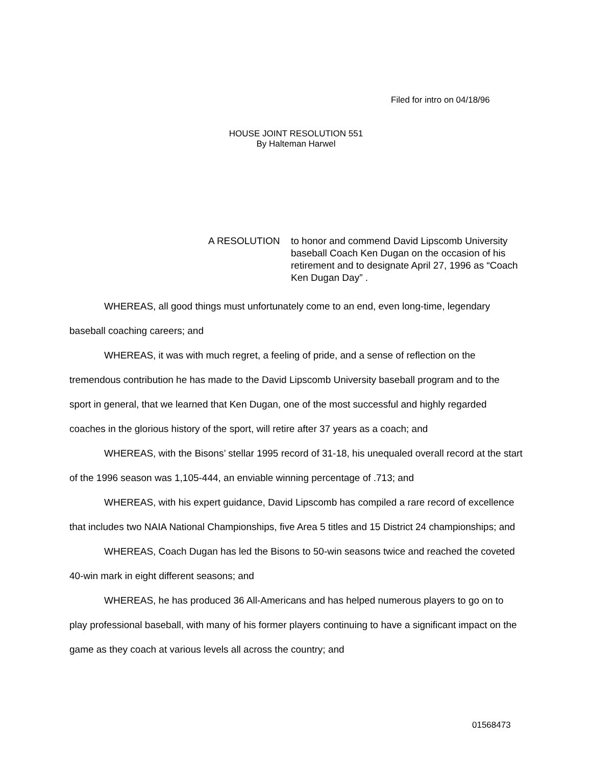Filed for intro on 04/18/96
HOUSE JOINT RESOLUTION 551
By Halteman Harwel
A RESOLUTION to honor and commend David Lipscomb University baseball Coach Ken Dugan on the occasion of his retirement and to designate April 27, 1996 as “Coach Ken Dugan Day” .
WHEREAS, all good things must unfortunately come to an end, even long-time, legendary baseball coaching careers; and
WHEREAS, it was with much regret, a feeling of pride, and a sense of reflection on the tremendous contribution he has made to the David Lipscomb University baseball program and to the sport in general, that we learned that Ken Dugan, one of the most successful and highly regarded coaches in the glorious history of the sport, will retire after 37 years as a coach; and
WHEREAS, with the Bisons’ stellar 1995 record of 31-18, his unequaled overall record at the start of the 1996 season was 1,105-444, an enviable winning percentage of .713; and
WHEREAS, with his expert guidance, David Lipscomb has compiled a rare record of excellence that includes two NAIA National Championships, five Area 5 titles and 15 District 24 championships; and
WHEREAS, Coach Dugan has led the Bisons to 50-win seasons twice and reached the coveted 40-win mark in eight different seasons; and
WHEREAS, he has produced 36 All-Americans and has helped numerous players to go on to play professional baseball, with many of his former players continuing to have a significant impact on the game as they coach at various levels all across the country; and
01568473